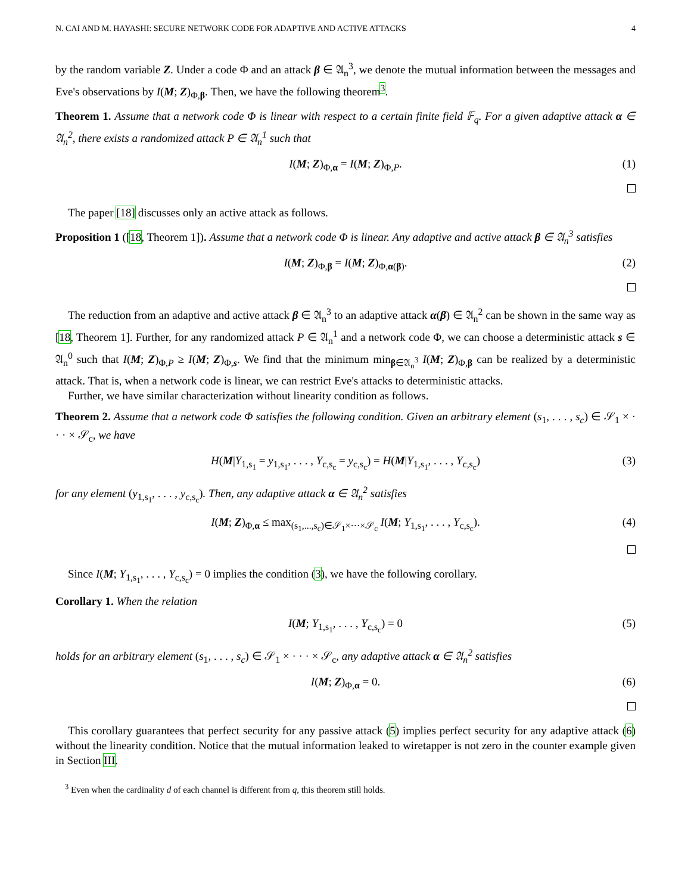N. CAI AND M. HAYASHI: SECURE NETWORK CODE FOR ADAPTIVE AND ACTIVE ATTACKS 4
by the random variable Z. Under a code Φ and an attack β ∈ 𝔄<sub>n</sub><sup>3</sup>, we denote the mutual information between the messages and Eve's observations by I(M; Z)<sub>Φ,β</sub>. Then, we have the following theorem<sup>3</sup>.
Theorem 1. Assume that a network code Φ is linear with respect to a certain finite field 𝔽<sub>q</sub>. For a given adaptive attack α ∈ 𝔄<sub>n</sub><sup>2</sup>, there exists a randomized attack P ∈ 𝔄<sub>n</sub><sup>1</sup> such that
I(M; Z)<sub>Φ,α</sub> = I(M; Z)<sub>Φ,P</sub>. (1)
The paper [18] discusses only an active attack as follows.
Proposition 1 ([18, Theorem 1]). Assume that a network code Φ is linear. Any adaptive and active attack β ∈ 𝔄<sub>n</sub><sup>3</sup> satisfies
I(M; Z)<sub>Φ,β</sub> = I(M; Z)<sub>Φ,α(β)</sub>. (2)
The reduction from an adaptive and active attack β ∈ 𝔄<sub>n</sub><sup>3</sup> to an adaptive attack α(β) ∈ 𝔄<sub>n</sub><sup>2</sup> can be shown in the same way as [18, Theorem 1]. Further, for any randomized attack P ∈ 𝔄<sub>n</sub><sup>1</sup> and a network code Φ, we can choose a deterministic attack s ∈ 𝔄<sub>n</sub><sup>0</sup> such that I(M; Z)<sub>Φ,P</sub> ≥ I(M; Z)<sub>Φ,s</sub>. We find that the minimum min<sub>β∈𝔄<sub>n</sub><sup>3</sup></sub> I(M; Z)<sub>Φ,β</sub> can be realized by a deterministic attack. That is, when a network code is linear, we can restrict Eve's attacks to deterministic attacks.
Further, we have similar characterization without linearity condition as follows.
Theorem 2. Assume that a network code Φ satisfies the following condition. Given an arbitrary element (s<sub>1</sub>, . . . , s<sub>c</sub>) ∈ 𝒮<sub>1</sub> × · · · × 𝒮<sub>c</sub>, we have
H(M|Y<sub>1,s<sub>1</sub></sub> = y<sub>1,s<sub>1</sub></sub>, . . . , Y<sub>c,s<sub>c</sub></sub> = y<sub>c,s<sub>c</sub></sub>) = H(M|Y<sub>1,s<sub>1</sub></sub>, . . . , Y<sub>c,s<sub>c</sub></sub>) (3)
for any element (y<sub>1,s<sub>1</sub></sub>, . . . , y<sub>c,s<sub>c</sub></sub>). Then, any adaptive attack α ∈ 𝔄<sub>n</sub><sup>2</sup> satisfies
I(M; Z)<sub>Φ,α</sub> ≤ max<sub>(s<sub>1</sub>,...,s<sub>c</sub>)∈𝒮<sub>1</sub>×···×𝒮<sub>c</sub></sub> I(M; Y<sub>1,s<sub>1</sub></sub>, . . . , Y<sub>c,s<sub>c</sub></sub>). (4)
Since I(M; Y<sub>1,s<sub>1</sub></sub>, . . . , Y<sub>c,s<sub>c</sub></sub>) = 0 implies the condition (3), we have the following corollary.
Corollary 1. When the relation
I(M; Y<sub>1,s<sub>1</sub></sub>, . . . , Y<sub>c,s<sub>c</sub></sub>) = 0 (5)
holds for an arbitrary element (s<sub>1</sub>, . . . , s<sub>c</sub>) ∈ 𝒮<sub>1</sub> × · · · × 𝒮<sub>c</sub>, any adaptive attack α ∈ 𝔄<sub>n</sub><sup>2</sup> satisfies
I(M; Z)<sub>Φ,α</sub> = 0. (6)
This corollary guarantees that perfect security for any passive attack (5) implies perfect security for any adaptive attack (6) without the linearity condition. Notice that the mutual information leaked to wiretapper is not zero in the counter example given in Section III.
<sup>3</sup> Even when the cardinality d of each channel is different from q, this theorem still holds.